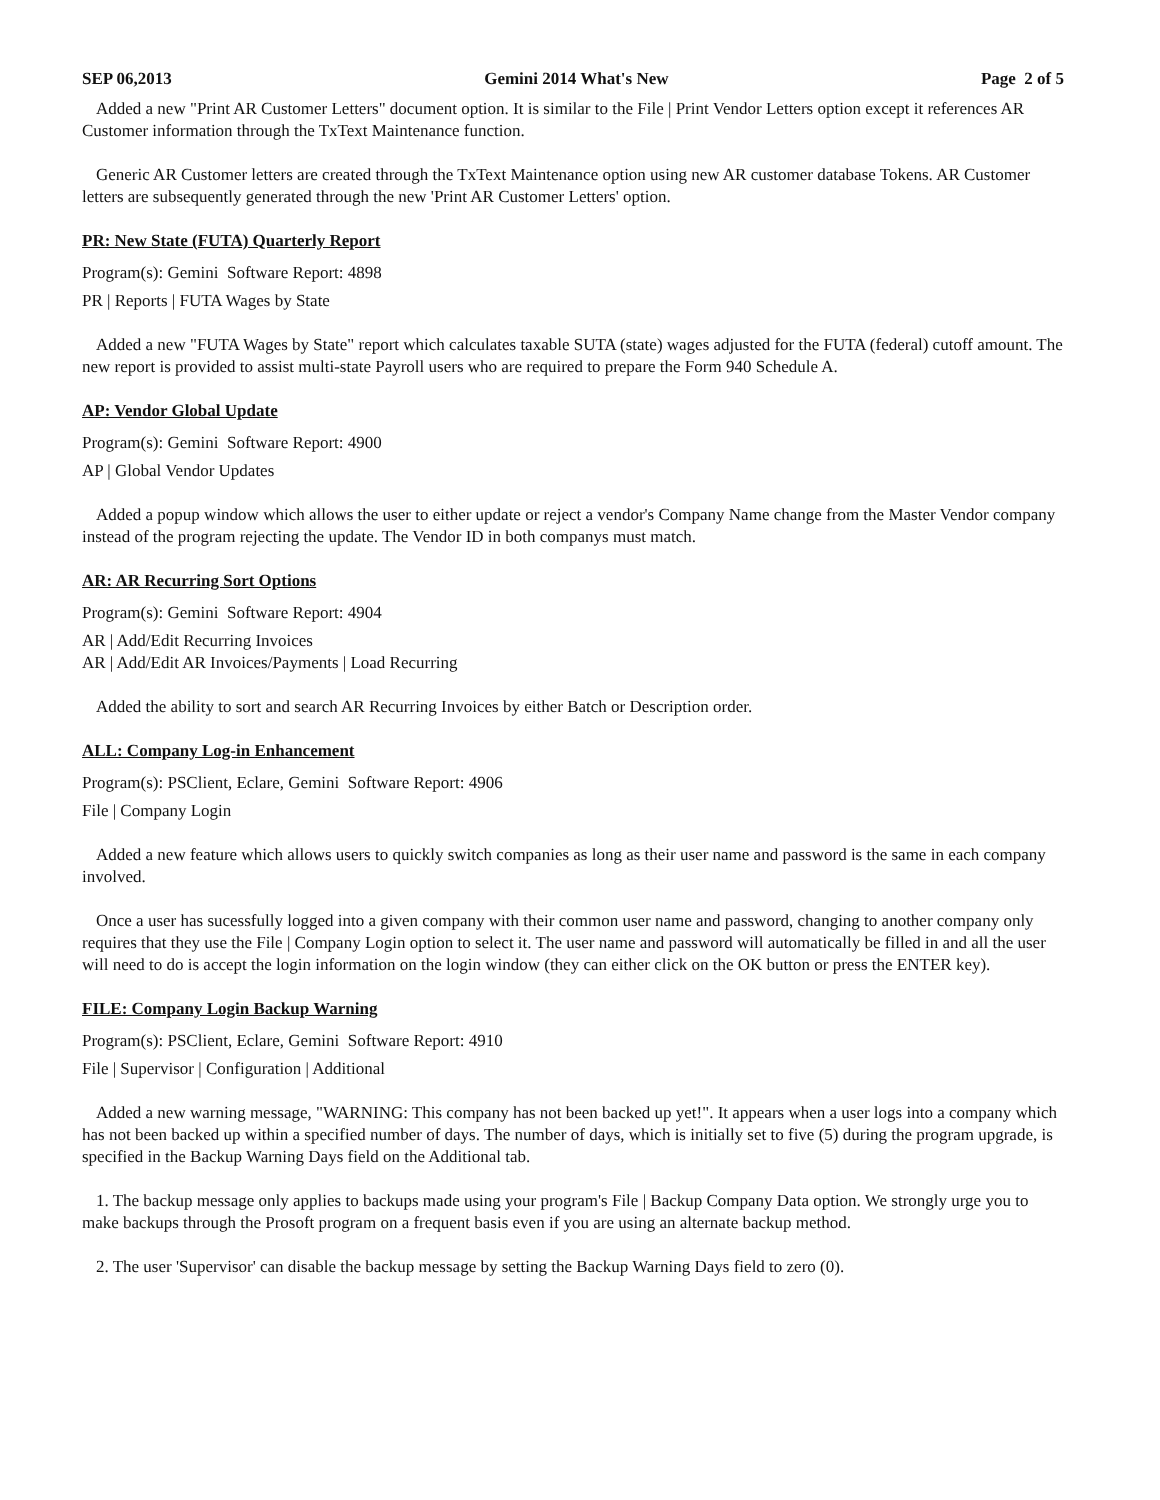SEP 06,2013 Gemini 2014 What's New Page 2 of 5
Added a new "Print AR Customer Letters" document option. It is similar to the File | Print Vendor Letters option except it references AR Customer information through the TxText Maintenance function.
Generic AR Customer letters are created through the TxText Maintenance option using new AR customer database Tokens. AR Customer letters are subsequently generated through the new 'Print AR Customer Letters' option.
PR: New State (FUTA) Quarterly Report
Program(s): Gemini Software Report: 4898
PR | Reports | FUTA Wages by State
Added a new "FUTA Wages by State" report which calculates taxable SUTA (state) wages adjusted for the FUTA (federal) cutoff amount. The new report is provided to assist multi-state Payroll users who are required to prepare the Form 940 Schedule A.
AP: Vendor Global Update
Program(s): Gemini Software Report: 4900
AP | Global Vendor Updates
Added a popup window which allows the user to either update or reject a vendor's Company Name change from the Master Vendor company instead of the program rejecting the update. The Vendor ID in both companys must match.
AR: AR Recurring Sort Options
Program(s): Gemini Software Report: 4904
AR | Add/Edit Recurring Invoices
AR | Add/Edit AR Invoices/Payments | Load Recurring
Added the ability to sort and search AR Recurring Invoices by either Batch or Description order.
ALL: Company Log-in Enhancement
Program(s): PSClient, Eclare, Gemini Software Report: 4906
File | Company Login
Added a new feature which allows users to quickly switch companies as long as their user name and password is the same in each company involved.
Once a user has sucessfully logged into a given company with their common user name and password, changing to another company only requires that they use the File | Company Login option to select it. The user name and password will automatically be filled in and all the user will need to do is accept the login information on the login window (they can either click on the OK button or press the ENTER key).
FILE: Company Login Backup Warning
Program(s): PSClient, Eclare, Gemini Software Report: 4910
File | Supervisor | Configuration | Additional
Added a new warning message, "WARNING: This company has not been backed up yet!". It appears when a user logs into a company which has not been backed up within a specified number of days. The number of days, which is initially set to five (5) during the program upgrade, is specified in the Backup Warning Days field on the Additional tab.
1. The backup message only applies to backups made using your program's File | Backup Company Data option. We strongly urge you to make backups through the Prosoft program on a frequent basis even if you are using an alternate backup method.
2. The user 'Supervisor' can disable the backup message by setting the Backup Warning Days field to zero (0).